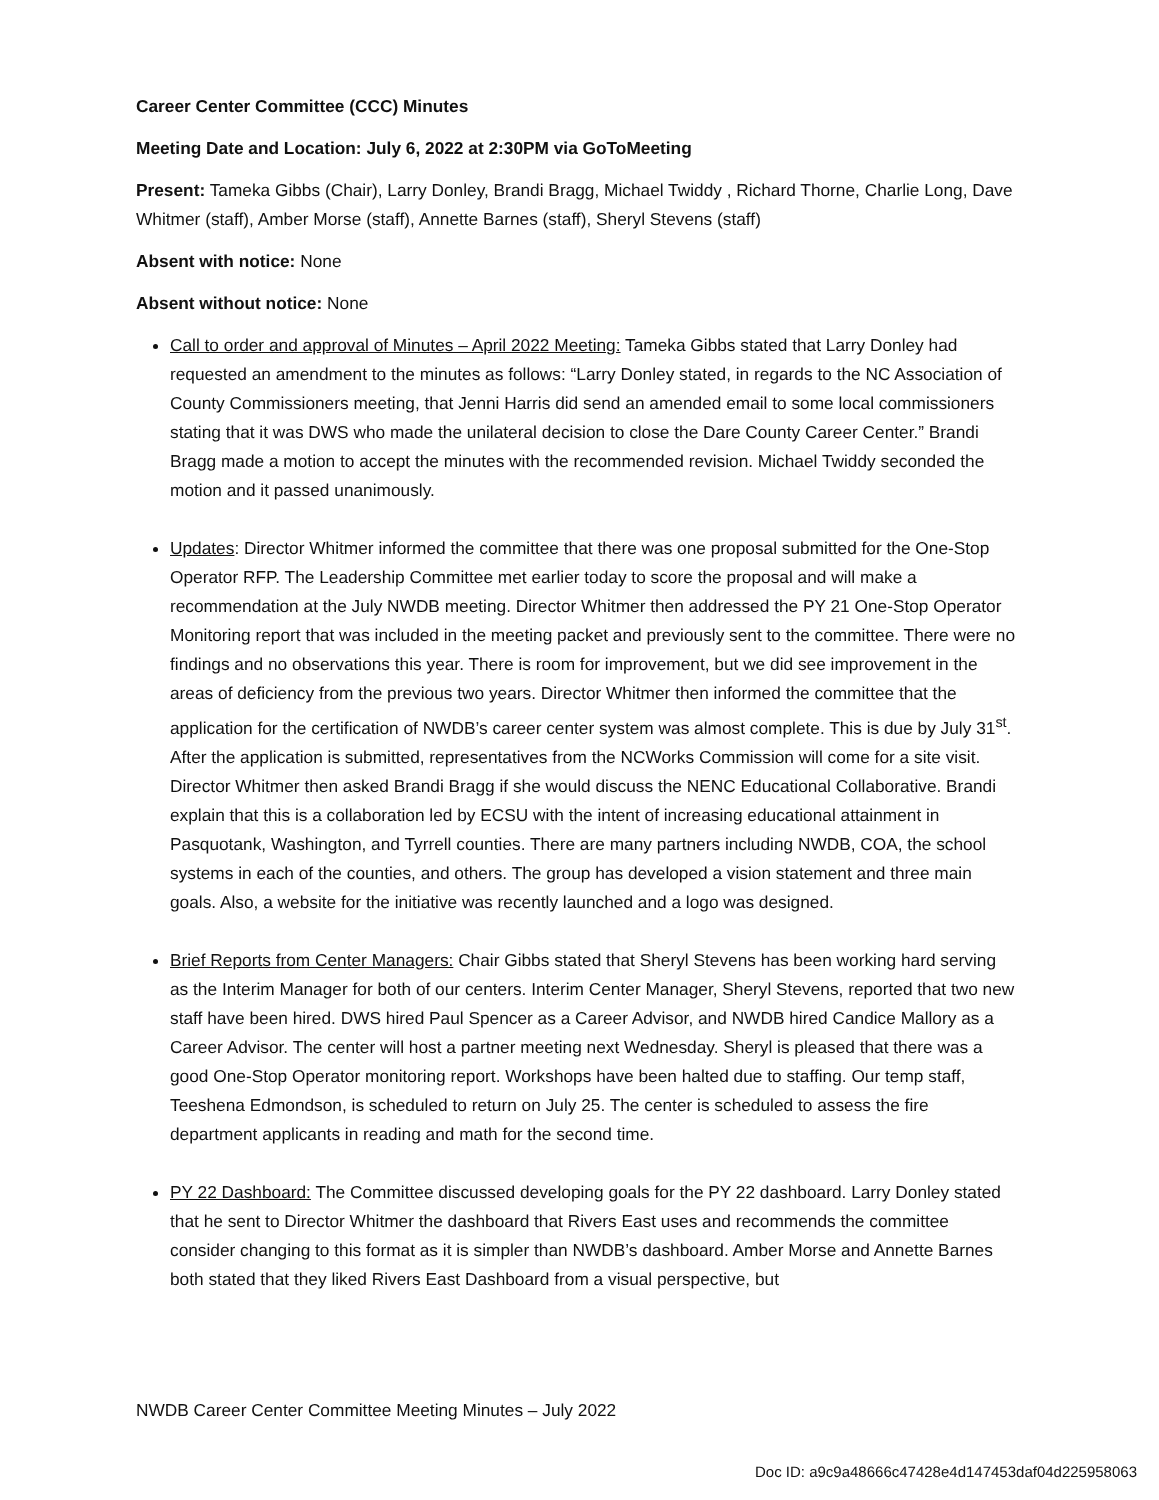Career Center Committee (CCC) Minutes
Meeting Date and Location: July 6, 2022 at 2:30PM via GoToMeeting
Present: Tameka Gibbs (Chair), Larry Donley, Brandi Bragg, Michael Twiddy , Richard Thorne, Charlie Long, Dave Whitmer (staff), Amber Morse (staff), Annette Barnes (staff), Sheryl Stevens (staff)
Absent with notice: None
Absent without notice: None
Call to order and approval of Minutes – April 2022 Meeting: Tameka Gibbs stated that Larry Donley had requested an amendment to the minutes as follows: “Larry Donley stated, in regards to the NC Association of County Commissioners meeting, that Jenni Harris did send an amended email to some local commissioners stating that it was DWS who made the unilateral decision to close the Dare County Career Center.” Brandi Bragg made a motion to accept the minutes with the recommended revision. Michael Twiddy seconded the motion and it passed unanimously.
Updates: Director Whitmer informed the committee that there was one proposal submitted for the One-Stop Operator RFP. The Leadership Committee met earlier today to score the proposal and will make a recommendation at the July NWDB meeting. Director Whitmer then addressed the PY 21 One-Stop Operator Monitoring report that was included in the meeting packet and previously sent to the committee. There were no findings and no observations this year. There is room for improvement, but we did see improvement in the areas of deficiency from the previous two years. Director Whitmer then informed the committee that the application for the certification of NWDB’s career center system was almost complete. This is due by July 31<sup>st</sup>. After the application is submitted, representatives from the NCWorks Commission will come for a site visit. Director Whitmer then asked Brandi Bragg if she would discuss the NENC Educational Collaborative. Brandi explain that this is a collaboration led by ECSU with the intent of increasing educational attainment in Pasquotank, Washington, and Tyrrell counties. There are many partners including NWDB, COA, the school systems in each of the counties, and others. The group has developed a vision statement and three main goals. Also, a website for the initiative was recently launched and a logo was designed.
Brief Reports from Center Managers: Chair Gibbs stated that Sheryl Stevens has been working hard serving as the Interim Manager for both of our centers. Interim Center Manager, Sheryl Stevens, reported that two new staff have been hired. DWS hired Paul Spencer as a Career Advisor, and NWDB hired Candice Mallory as a Career Advisor. The center will host a partner meeting next Wednesday. Sheryl is pleased that there was a good One-Stop Operator monitoring report. Workshops have been halted due to staffing. Our temp staff, Teeshena Edmondson, is scheduled to return on July 25. The center is scheduled to assess the fire department applicants in reading and math for the second time.
PY 22 Dashboard: The Committee discussed developing goals for the PY 22 dashboard. Larry Donley stated that he sent to Director Whitmer the dashboard that Rivers East uses and recommends the committee consider changing to this format as it is simpler than NWDB’s dashboard. Amber Morse and Annette Barnes both stated that they liked Rivers East Dashboard from a visual perspective, but
NWDB Career Center Committee Meeting Minutes – July 2022
Doc ID: a9c9a48666c47428e4d147453daf04d225958063